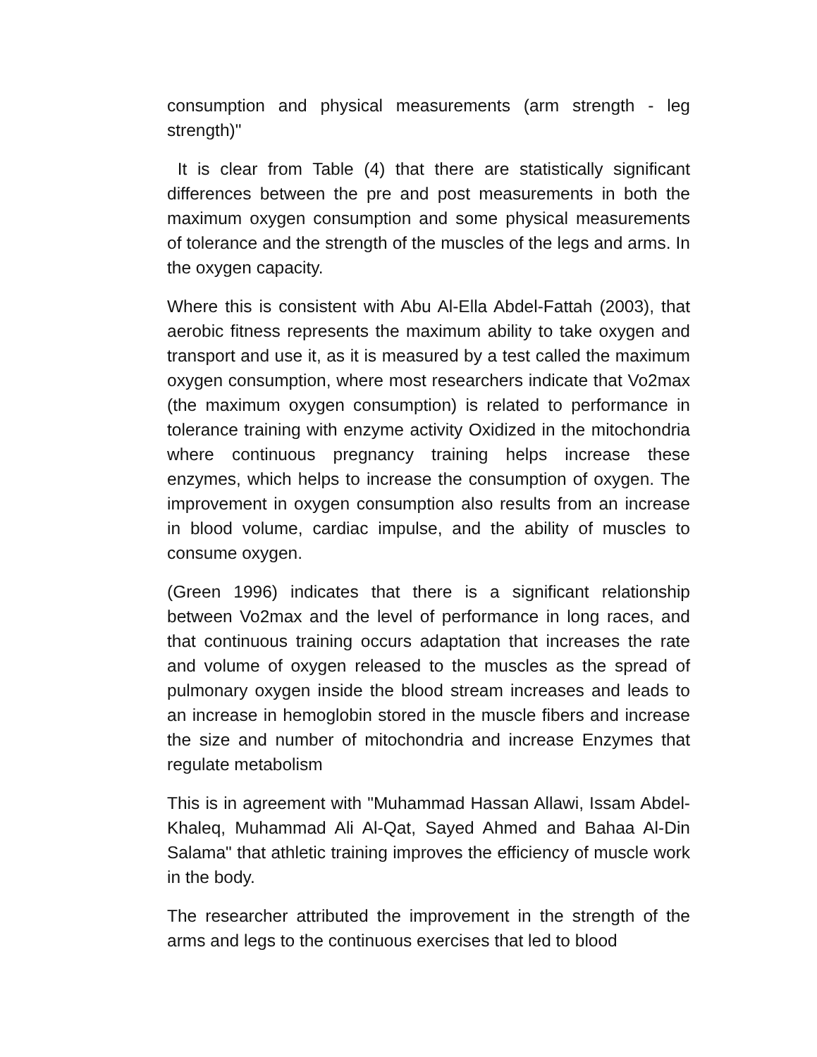consumption and physical measurements (arm strength - leg strength)"
It is clear from Table (4) that there are statistically significant differences between the pre and post measurements in both the maximum oxygen consumption and some physical measurements of tolerance and the strength of the muscles of the legs and arms. In the oxygen capacity.
Where this is consistent with Abu Al-Ella Abdel-Fattah (2003), that aerobic fitness represents the maximum ability to take oxygen and transport and use it, as it is measured by a test called the maximum oxygen consumption, where most researchers indicate that Vo2max (the maximum oxygen consumption) is related to performance in tolerance training with enzyme activity Oxidized in the mitochondria where continuous pregnancy training helps increase these enzymes, which helps to increase the consumption of oxygen. The improvement in oxygen consumption also results from an increase in blood volume, cardiac impulse, and the ability of muscles to consume oxygen.
(Green 1996) indicates that there is a significant relationship between Vo2max and the level of performance in long races, and that continuous training occurs adaptation that increases the rate and volume of oxygen released to the muscles as the spread of pulmonary oxygen inside the blood stream increases and leads to an increase in hemoglobin stored in the muscle fibers and increase the size and number of mitochondria and increase Enzymes that regulate metabolism
This is in agreement with "Muhammad Hassan Allawi, Issam Abdel-Khaleq, Muhammad Ali Al-Qat, Sayed Ahmed and Bahaa Al-Din Salama" that athletic training improves the efficiency of muscle work in the body.
The researcher attributed the improvement in the strength of the arms and legs to the continuous exercises that led to blood